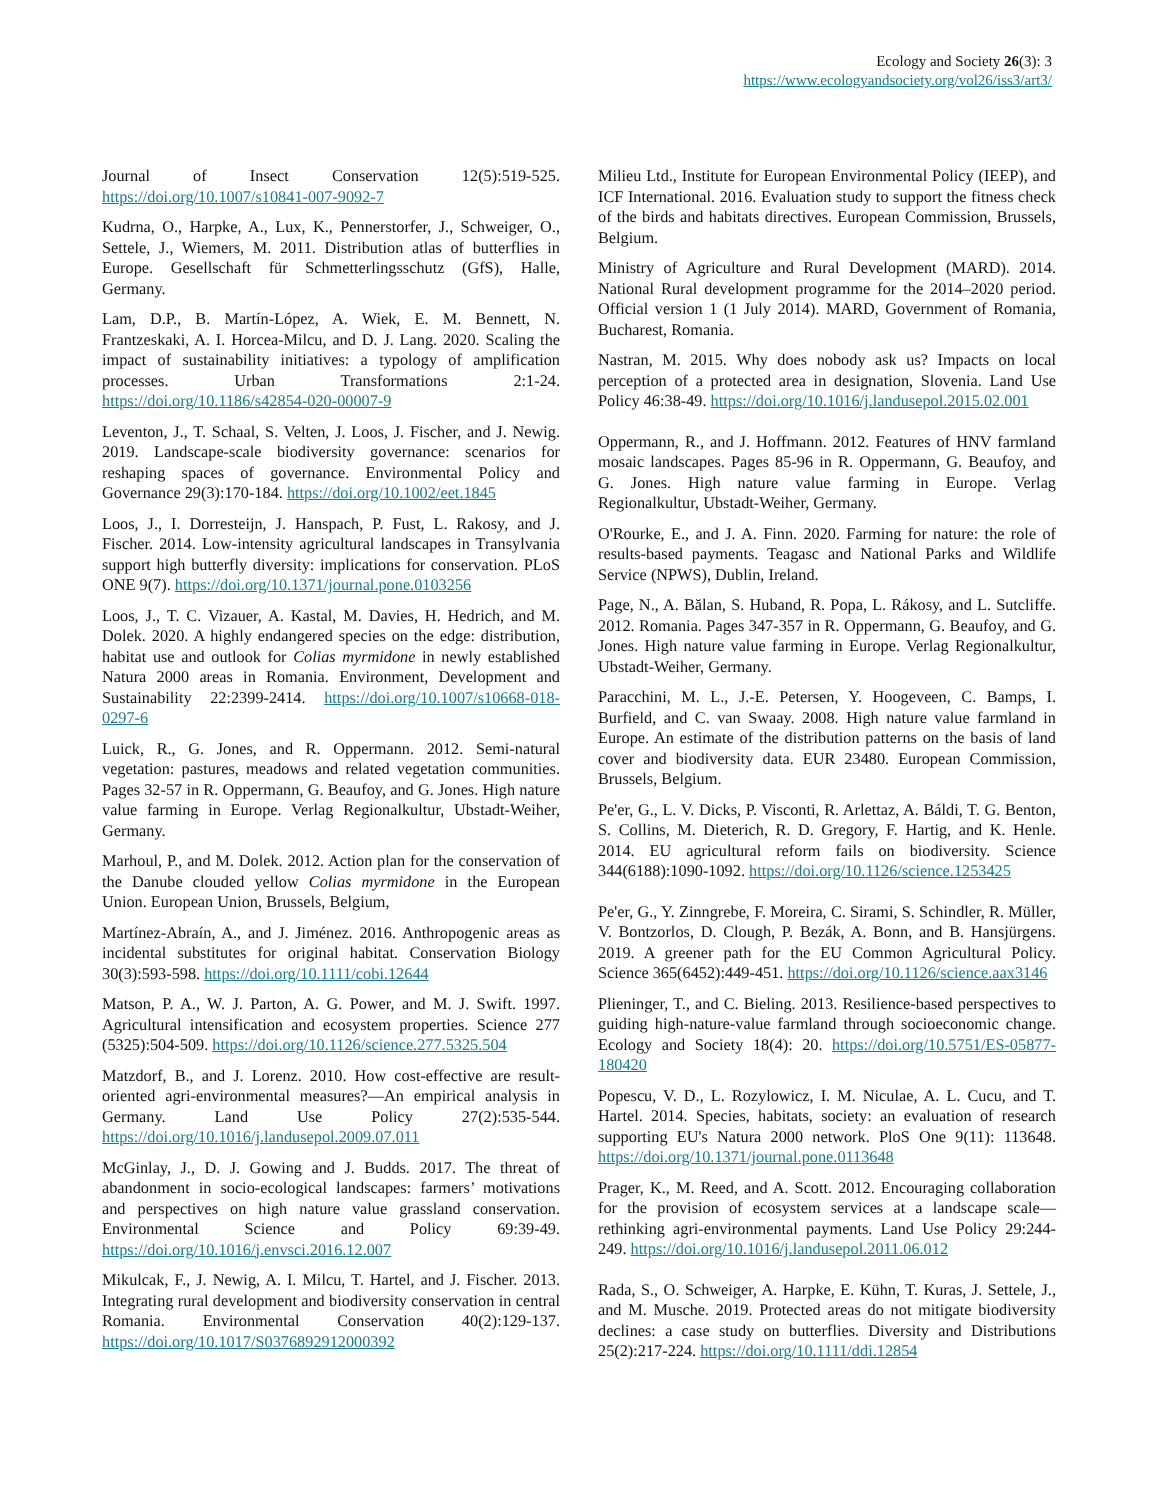Ecology and Society 26(3): 3
https://www.ecologyandsociety.org/vol26/iss3/art3/
Journal of Insect Conservation 12(5):519-525. https://doi.org/10.1007/s10841-007-9092-7
Kudrna, O., Harpke, A., Lux, K., Pennerstorfer, J., Schweiger, O., Settele, J., Wiemers, M. 2011. Distribution atlas of butterflies in Europe. Gesellschaft für Schmetterlingsschutz (GfS), Halle, Germany.
Lam, D.P., B. Martín-López, A. Wiek, E. M. Bennett, N. Frantzeskaki, A. I. Horcea-Milcu, and D. J. Lang. 2020. Scaling the impact of sustainability initiatives: a typology of amplification processes. Urban Transformations 2:1-24. https://doi.org/10.1186/s42854-020-00007-9
Leventon, J., T. Schaal, S. Velten, J. Loos, J. Fischer, and J. Newig. 2019. Landscape-scale biodiversity governance: scenarios for reshaping spaces of governance. Environmental Policy and Governance 29(3):170-184. https://doi.org/10.1002/eet.1845
Loos, J., I. Dorresteijn, J. Hanspach, P. Fust, L. Rakosy, and J. Fischer. 2014. Low-intensity agricultural landscapes in Transylvania support high butterfly diversity: implications for conservation. PLoS ONE 9(7). https://doi.org/10.1371/journal.pone.0103256
Loos, J., T. C. Vizauer, A. Kastal, M. Davies, H. Hedrich, and M. Dolek. 2020. A highly endangered species on the edge: distribution, habitat use and outlook for Colias myrmidone in newly established Natura 2000 areas in Romania. Environment, Development and Sustainability 22:2399-2414. https://doi.org/10.1007/s10668-018-0297-6
Luick, R., G. Jones, and R. Oppermann. 2012. Semi-natural vegetation: pastures, meadows and related vegetation communities. Pages 32-57 in R. Oppermann, G. Beaufoy, and G. Jones. High nature value farming in Europe. Verlag Regionalkultur, Ubstadt-Weiher, Germany.
Marhoul, P., and M. Dolek. 2012. Action plan for the conservation of the Danube clouded yellow Colias myrmidone in the European Union. European Union, Brussels, Belgium,
Martínez-Abraín, A., and J. Jiménez. 2016. Anthropogenic areas as incidental substitutes for original habitat. Conservation Biology 30(3):593-598. https://doi.org/10.1111/cobi.12644
Matson, P. A., W. J. Parton, A. G. Power, and M. J. Swift. 1997. Agricultural intensification and ecosystem properties. Science 277 (5325):504-509. https://doi.org/10.1126/science.277.5325.504
Matzdorf, B., and J. Lorenz. 2010. How cost-effective are result-oriented agri-environmental measures?—An empirical analysis in Germany. Land Use Policy 27(2):535-544. https://doi.org/10.1016/j.landusepol.2009.07.011
McGinlay, J., D. J. Gowing and J. Budds. 2017. The threat of abandonment in socio-ecological landscapes: farmers’ motivations and perspectives on high nature value grassland conservation. Environmental Science and Policy 69:39-49. https://doi.org/10.1016/j.envsci.2016.12.007
Mikulcak, F., J. Newig, A. I. Milcu, T. Hartel, and J. Fischer. 2013. Integrating rural development and biodiversity conservation in central Romania. Environmental Conservation 40(2):129-137. https://doi.org/10.1017/S0376892912000392
Milieu Ltd., Institute for European Environmental Policy (IEEP), and ICF International. 2016. Evaluation study to support the fitness check of the birds and habitats directives. European Commission, Brussels, Belgium.
Ministry of Agriculture and Rural Development (MARD). 2014. National Rural development programme for the 2014–2020 period. Official version 1 (1 July 2014). MARD, Government of Romania, Bucharest, Romania.
Nastran, M. 2015. Why does nobody ask us? Impacts on local perception of a protected area in designation, Slovenia. Land Use Policy 46:38-49. https://doi.org/10.1016/j.landusepol.2015.02.001
Oppermann, R., and J. Hoffmann. 2012. Features of HNV farmland mosaic landscapes. Pages 85-96 in R. Oppermann, G. Beaufoy, and G. Jones. High nature value farming in Europe. Verlag Regionalkultur, Ubstadt-Weiher, Germany.
O'Rourke, E., and J. A. Finn. 2020. Farming for nature: the role of results-based payments. Teagasc and National Parks and Wildlife Service (NPWS), Dublin, Ireland.
Page, N., A. Bălan, S. Huband, R. Popa, L. Rákosy, and L. Sutcliffe. 2012. Romania. Pages 347-357 in R. Oppermann, G. Beaufoy, and G. Jones. High nature value farming in Europe. Verlag Regionalkultur, Ubstadt-Weiher, Germany.
Paracchini, M. L., J.-E. Petersen, Y. Hoogeveen, C. Bamps, I. Burfield, and C. van Swaay. 2008. High nature value farmland in Europe. An estimate of the distribution patterns on the basis of land cover and biodiversity data. EUR 23480. European Commission, Brussels, Belgium.
Pe'er, G., L. V. Dicks, P. Visconti, R. Arlettaz, A. Báldi, T. G. Benton, S. Collins, M. Dieterich, R. D. Gregory, F. Hartig, and K. Henle. 2014. EU agricultural reform fails on biodiversity. Science 344(6188):1090-1092. https://doi.org/10.1126/science.1253425
Pe'er, G., Y. Zinngrebe, F. Moreira, C. Sirami, S. Schindler, R. Müller, V. Bontzorlos, D. Clough, P. Bezák, A. Bonn, and B. Hansjürgens. 2019. A greener path for the EU Common Agricultural Policy. Science 365(6452):449-451. https://doi.org/10.1126/science.aax3146
Plieninger, T., and C. Bieling. 2013. Resilience-based perspectives to guiding high-nature-value farmland through socioeconomic change. Ecology and Society 18(4): 20. https://doi.org/10.5751/ES-05877-180420
Popescu, V. D., L. Rozylowicz, I. M. Niculae, A. L. Cucu, and T. Hartel. 2014. Species, habitats, society: an evaluation of research supporting EU's Natura 2000 network. PloS One 9(11): 113648. https://doi.org/10.1371/journal.pone.0113648
Prager, K., M. Reed, and A. Scott. 2012. Encouraging collaboration for the provision of ecosystem services at a landscape scale—rethinking agri-environmental payments. Land Use Policy 29:244-249. https://doi.org/10.1016/j.landusepol.2011.06.012
Rada, S., O. Schweiger, A. Harpke, E. Kühn, T. Kuras, J. Settele, J., and M. Musche. 2019. Protected areas do not mitigate biodiversity declines: a case study on butterflies. Diversity and Distributions 25(2):217-224. https://doi.org/10.1111/ddi.12854